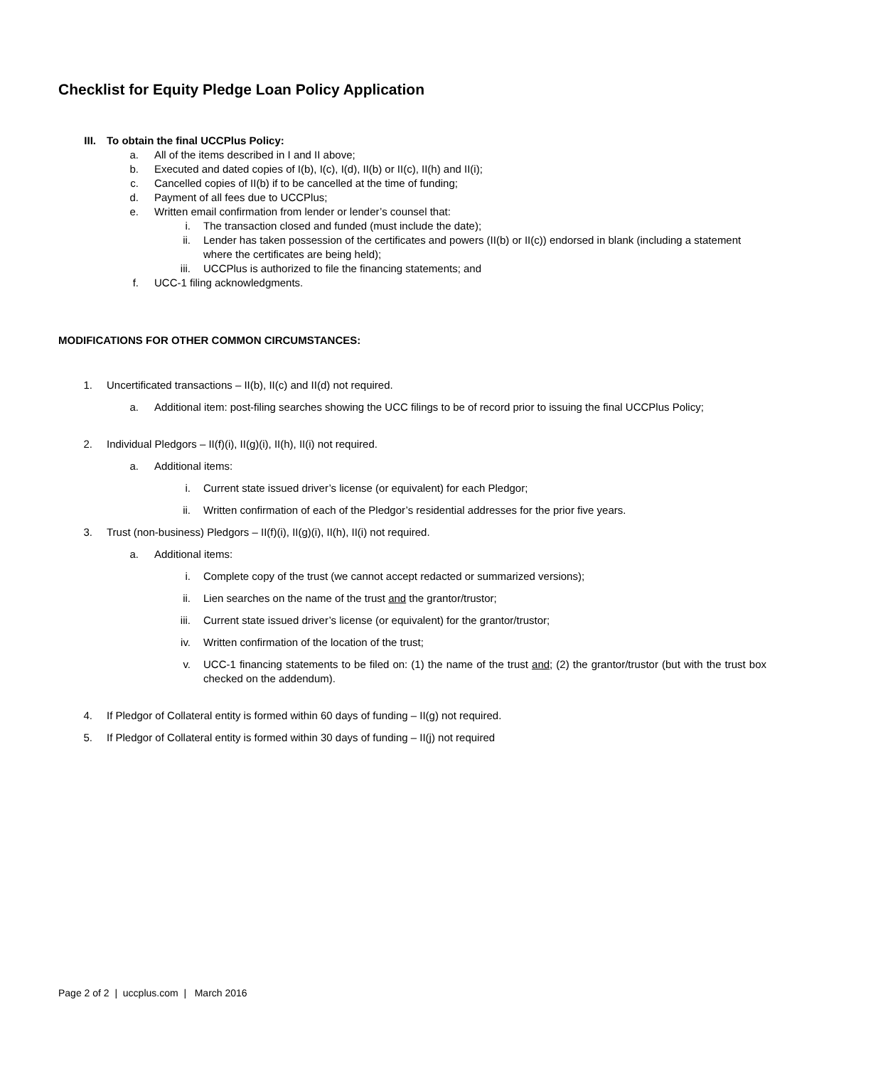Checklist for Equity Pledge Loan Policy Application
III. To obtain the final UCCPlus Policy:
a. All of the items described in I and II above;
b. Executed and dated copies of I(b), I(c), I(d), II(b) or II(c), II(h) and II(i);
c. Cancelled copies of II(b) if to be cancelled at the time of funding;
d. Payment of all fees due to UCCPlus;
e. Written email confirmation from lender or lender’s counsel that:
i. The transaction closed and funded (must include the date);
ii. Lender has taken possession of the certificates and powers (II(b) or II(c)) endorsed in blank (including a statement where the certificates are being held);
iii. UCCPlus is authorized to file the financing statements; and
f. UCC-1 filing acknowledgments.
MODIFICATIONS FOR OTHER COMMON CIRCUMSTANCES:
1. Uncertificated transactions – II(b), II(c) and II(d) not required.
a. Additional item: post-filing searches showing the UCC filings to be of record prior to issuing the final UCCPlus Policy;
2. Individual Pledgors – II(f)(i), II(g)(i), II(h), II(i) not required.
a. Additional items:
i. Current state issued driver’s license (or equivalent) for each Pledgor;
ii. Written confirmation of each of the Pledgor’s residential addresses for the prior five years.
3. Trust (non-business) Pledgors – II(f)(i), II(g)(i), II(h), II(i) not required.
a. Additional items:
i. Complete copy of the trust (we cannot accept redacted or summarized versions);
ii. Lien searches on the name of the trust and the grantor/trustor;
iii. Current state issued driver’s license (or equivalent) for the grantor/trustor;
iv. Written confirmation of the location of the trust;
v. UCC-1 financing statements to be filed on: (1) the name of the trust and; (2) the grantor/trustor (but with the trust box checked on the addendum).
4. If Pledgor of Collateral entity is formed within 60 days of funding – II(g) not required.
5. If Pledgor of Collateral entity is formed within 30 days of funding – II(j) not required
Page 2 of 2 | uccplus.com | March 2016